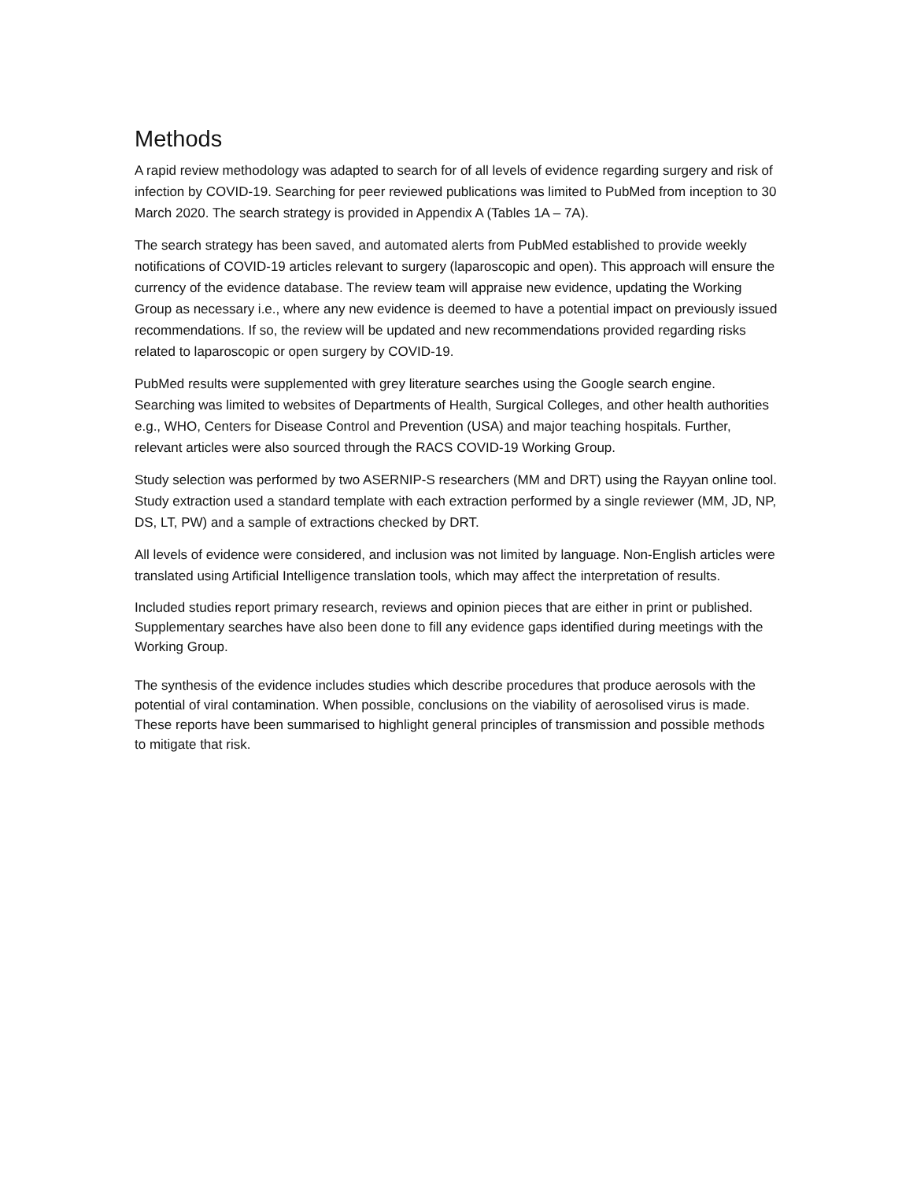Methods
A rapid review methodology was adapted to search for of all levels of evidence regarding surgery and risk of infection by COVID-19. Searching for peer reviewed publications was limited to PubMed from inception to 30 March 2020. The search strategy is provided in Appendix A (Tables 1A – 7A).
The search strategy has been saved, and automated alerts from PubMed established to provide weekly notifications of COVID-19 articles relevant to surgery (laparoscopic and open). This approach will ensure the currency of the evidence database. The review team will appraise new evidence, updating the Working Group as necessary i.e., where any new evidence is deemed to have a potential impact on previously issued recommendations. If so, the review will be updated and new recommendations provided regarding risks related to laparoscopic or open surgery by COVID-19.
PubMed results were supplemented with grey literature searches using the Google search engine. Searching was limited to websites of Departments of Health, Surgical Colleges, and other health authorities e.g., WHO, Centers for Disease Control and Prevention (USA) and major teaching hospitals. Further, relevant articles were also sourced through the RACS COVID-19 Working Group.
Study selection was performed by two ASERNIP-S researchers (MM and DRT) using the Rayyan online tool. Study extraction used a standard template with each extraction performed by a single reviewer (MM, JD, NP, DS, LT, PW) and a sample of extractions checked by DRT.
All levels of evidence were considered, and inclusion was not limited by language. Non-English articles were translated using Artificial Intelligence translation tools, which may affect the interpretation of results.
Included studies report primary research, reviews and opinion pieces that are either in print or published. Supplementary searches have also been done to fill any evidence gaps identified during meetings with the Working Group.
The synthesis of the evidence includes studies which describe procedures that produce aerosols with the potential of viral contamination. When possible, conclusions on the viability of aerosolised virus is made. These reports have been summarised to highlight general principles of transmission and possible methods to mitigate that risk.